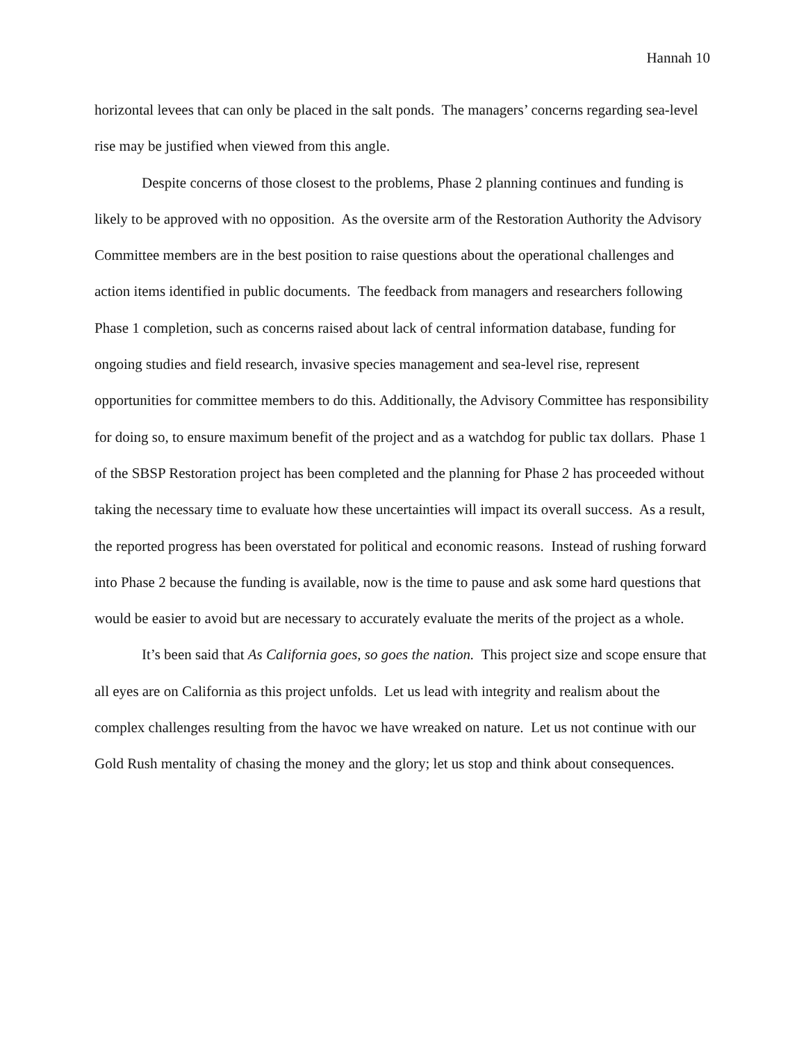Hannah 10
horizontal levees that can only be placed in the salt ponds. The managers’ concerns regarding sea-level rise may be justified when viewed from this angle.
Despite concerns of those closest to the problems, Phase 2 planning continues and funding is likely to be approved with no opposition. As the oversite arm of the Restoration Authority the Advisory Committee members are in the best position to raise questions about the operational challenges and action items identified in public documents. The feedback from managers and researchers following Phase 1 completion, such as concerns raised about lack of central information database, funding for ongoing studies and field research, invasive species management and sea-level rise, represent opportunities for committee members to do this. Additionally, the Advisory Committee has responsibility for doing so, to ensure maximum benefit of the project and as a watchdog for public tax dollars. Phase 1 of the SBSP Restoration project has been completed and the planning for Phase 2 has proceeded without taking the necessary time to evaluate how these uncertainties will impact its overall success. As a result, the reported progress has been overstated for political and economic reasons. Instead of rushing forward into Phase 2 because the funding is available, now is the time to pause and ask some hard questions that would be easier to avoid but are necessary to accurately evaluate the merits of the project as a whole.
It’s been said that As California goes, so goes the nation. This project size and scope ensure that all eyes are on California as this project unfolds. Let us lead with integrity and realism about the complex challenges resulting from the havoc we have wreaked on nature. Let us not continue with our Gold Rush mentality of chasing the money and the glory; let us stop and think about consequences.